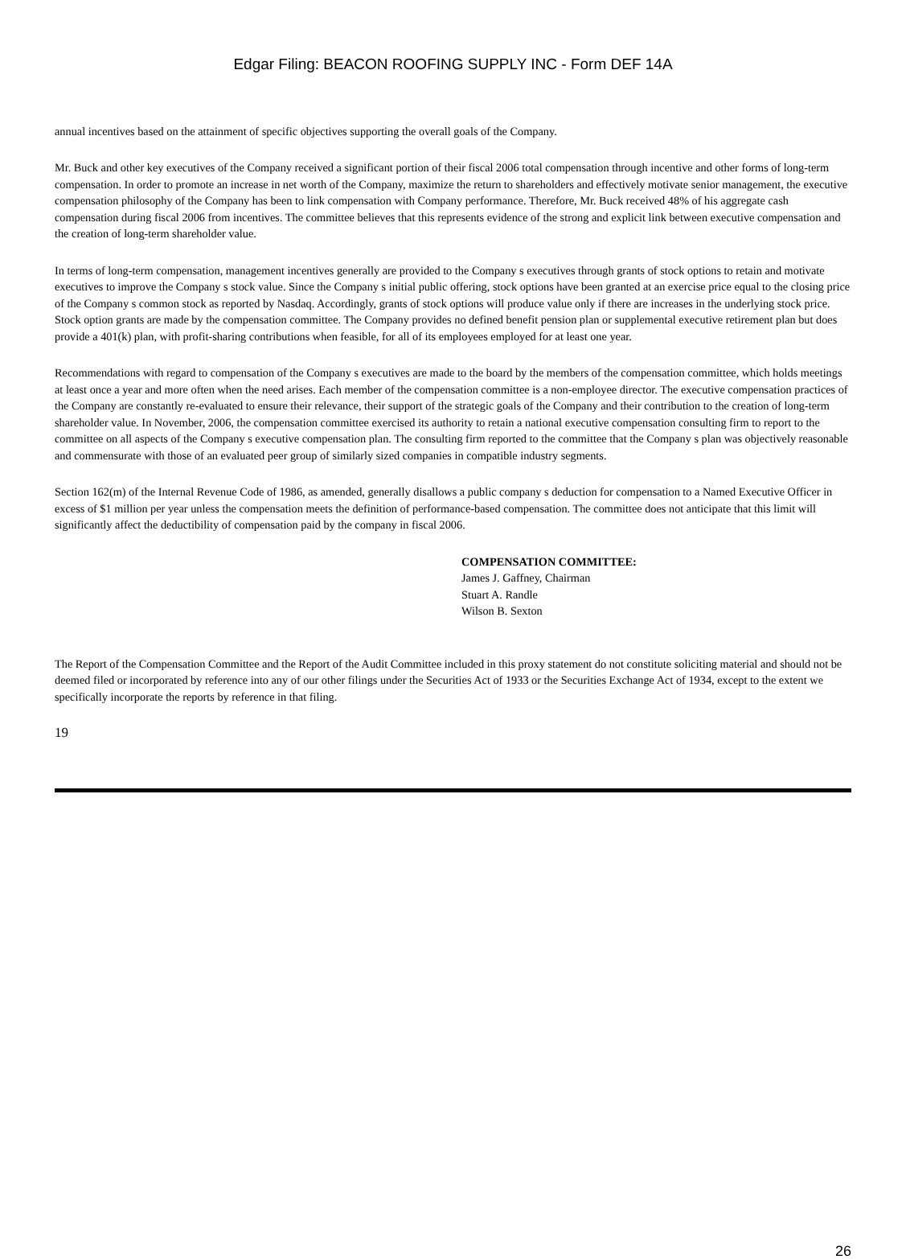Edgar Filing: BEACON ROOFING SUPPLY INC - Form DEF 14A
annual incentives based on the attainment of specific objectives supporting the overall goals of the Company.
Mr. Buck and other key executives of the Company received a significant portion of their fiscal 2006 total compensation through incentive and other forms of long-term compensation. In order to promote an increase in net worth of the Company, maximize the return to shareholders and effectively motivate senior management, the executive compensation philosophy of the Company has been to link compensation with Company performance. Therefore, Mr. Buck received 48% of his aggregate cash compensation during fiscal 2006 from incentives. The committee believes that this represents evidence of the strong and explicit link between executive compensation and the creation of long-term shareholder value.
In terms of long-term compensation, management incentives generally are provided to the Company s executives through grants of stock options to retain and motivate executives to improve the Company s stock value. Since the Company s initial public offering, stock options have been granted at an exercise price equal to the closing price of the Company s common stock as reported by Nasdaq. Accordingly, grants of stock options will produce value only if there are increases in the underlying stock price. Stock option grants are made by the compensation committee. The Company provides no defined benefit pension plan or supplemental executive retirement plan but does provide a 401(k) plan, with profit-sharing contributions when feasible, for all of its employees employed for at least one year.
Recommendations with regard to compensation of the Company s executives are made to the board by the members of the compensation committee, which holds meetings at least once a year and more often when the need arises. Each member of the compensation committee is a non-employee director. The executive compensation practices of the Company are constantly re-evaluated to ensure their relevance, their support of the strategic goals of the Company and their contribution to the creation of long-term shareholder value. In November, 2006, the compensation committee exercised its authority to retain a national executive compensation consulting firm to report to the committee on all aspects of the Company s executive compensation plan. The consulting firm reported to the committee that the Company s plan was objectively reasonable and commensurate with those of an evaluated peer group of similarly sized companies in compatible industry segments.
Section 162(m) of the Internal Revenue Code of 1986, as amended, generally disallows a public company s deduction for compensation to a Named Executive Officer in excess of $1 million per year unless the compensation meets the definition of performance-based compensation. The committee does not anticipate that this limit will significantly affect the deductibility of compensation paid by the company in fiscal 2006.
COMPENSATION COMMITTEE:
James J. Gaffney, Chairman
Stuart A. Randle
Wilson B. Sexton
The Report of the Compensation Committee and the Report of the Audit Committee included in this proxy statement do not constitute soliciting material and should not be deemed filed or incorporated by reference into any of our other filings under the Securities Act of 1933 or the Securities Exchange Act of 1934, except to the extent we specifically incorporate the reports by reference in that filing.
19
26